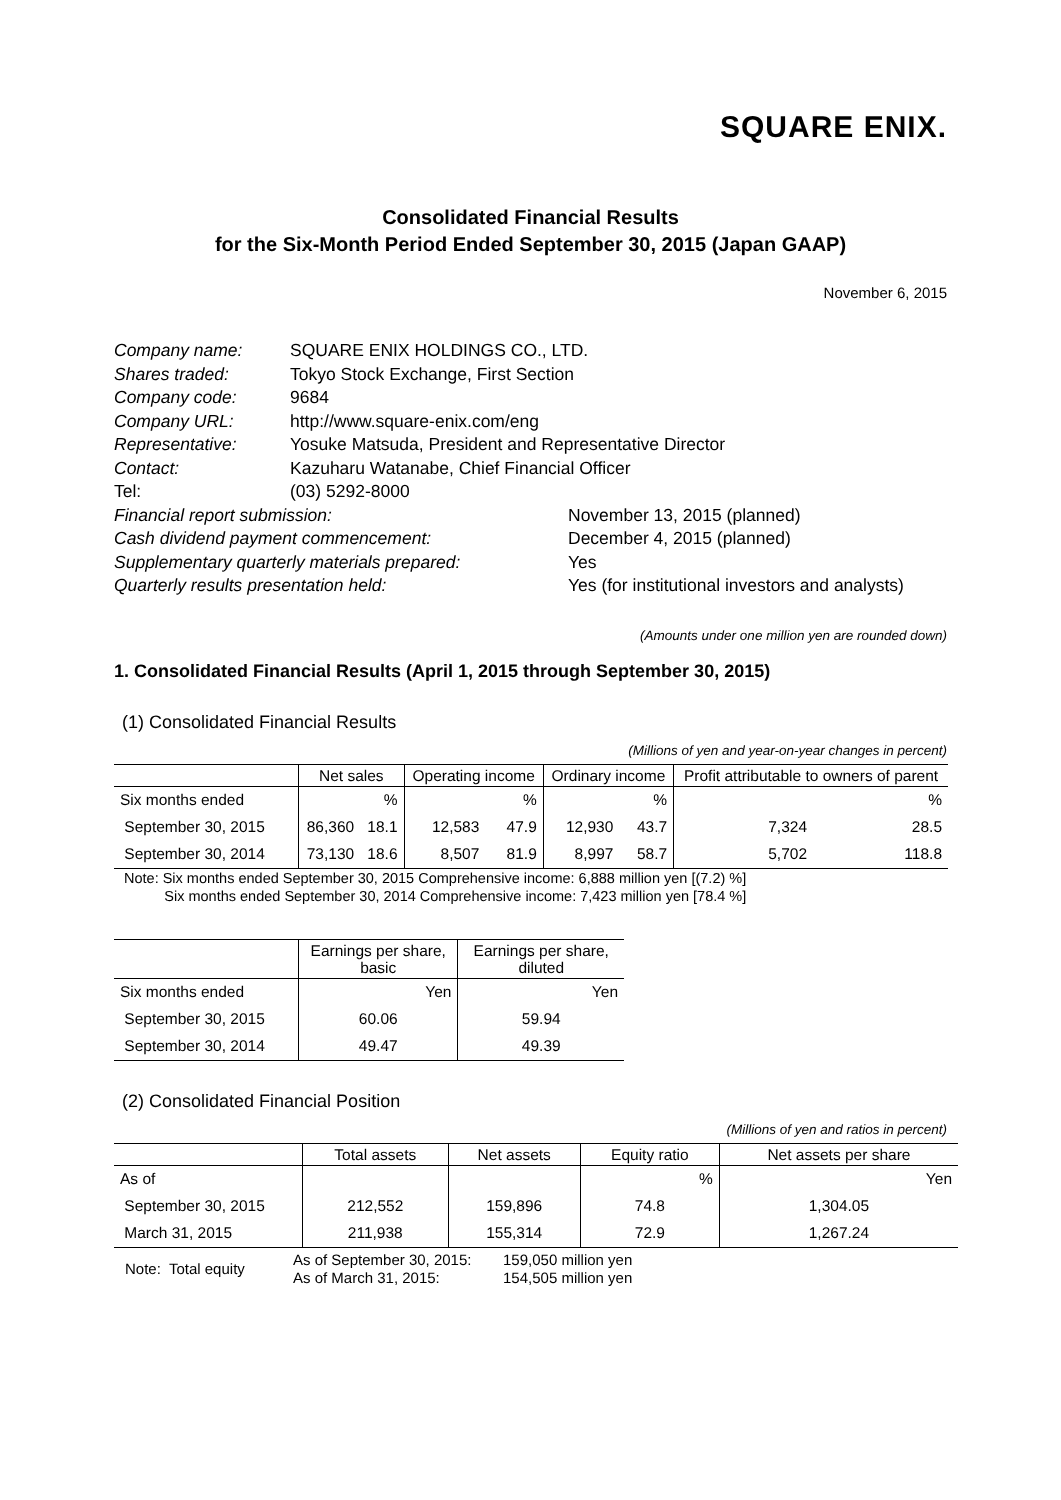SQUARE ENIX.
Consolidated Financial Results
for the Six-Month Period Ended September 30, 2015 (Japan GAAP)
November 6, 2015
| Company name: | SQUARE ENIX HOLDINGS CO., LTD. | |
| Shares traded: | Tokyo Stock Exchange, First Section | |
| Company code: | 9684 | |
| Company URL: | http://www.square-enix.com/eng | |
| Representative: | Yosuke Matsuda, President and Representative Director | |
| Contact: | Kazuharu Watanabe, Chief Financial Officer | |
| Tel: | (03) 5292-8000 | |
| Financial report submission: | | November 13, 2015 (planned) |
| Cash dividend payment commencement: | | December 4, 2015 (planned) |
| Supplementary quarterly materials prepared: | | Yes |
| Quarterly results presentation held: | | Yes (for institutional investors and analysts) |
(Amounts under one million yen are rounded down)
1. Consolidated Financial Results (April 1, 2015 through September 30, 2015)
(1) Consolidated Financial Results
(Millions of yen and year-on-year changes in percent)
| | Net sales | | Operating income | | Ordinary income | | Profit attributable to owners of parent | |
| --- | --- | --- | --- | --- | --- | --- | --- | --- |
| Six months ended | | % | | % | | % | | % |
| September 30, 2015 | 86,360 | 18.1 | 12,583 | 47.9 | 12,930 | 43.7 | 7,324 | 28.5 |
| September 30, 2014 | 73,130 | 18.6 | 8,507 | 81.9 | 8,997 | 58.7 | 5,702 | 118.8 |
Note: Six months ended September 30, 2015 Comprehensive income: 6,888 million yen [(7.2) %]
Six months ended September 30, 2014 Comprehensive income: 7,423 million yen [78.4 %]
| | Earnings per share, basic | Earnings per share, diluted |
| --- | --- | --- |
| Six months ended | Yen | Yen |
| September 30, 2015 | 60.06 | 59.94 |
| September 30, 2014 | 49.47 | 49.39 |
(2) Consolidated Financial Position
(Millions of yen and ratios in percent)
| | Total assets | Net assets | Equity ratio | Net assets per share |
| --- | --- | --- | --- | --- |
| As of | | | % | Yen |
| September 30, 2015 | 212,552 | 159,896 | 74.8 | 1,304.05 |
| March 31, 2015 | 211,938 | 155,314 | 72.9 | 1,267.24 |
| Note: Total equity | As of September 30, 2015: As of March 31, 2015: | 159,050 million yen 154,505 million yen |